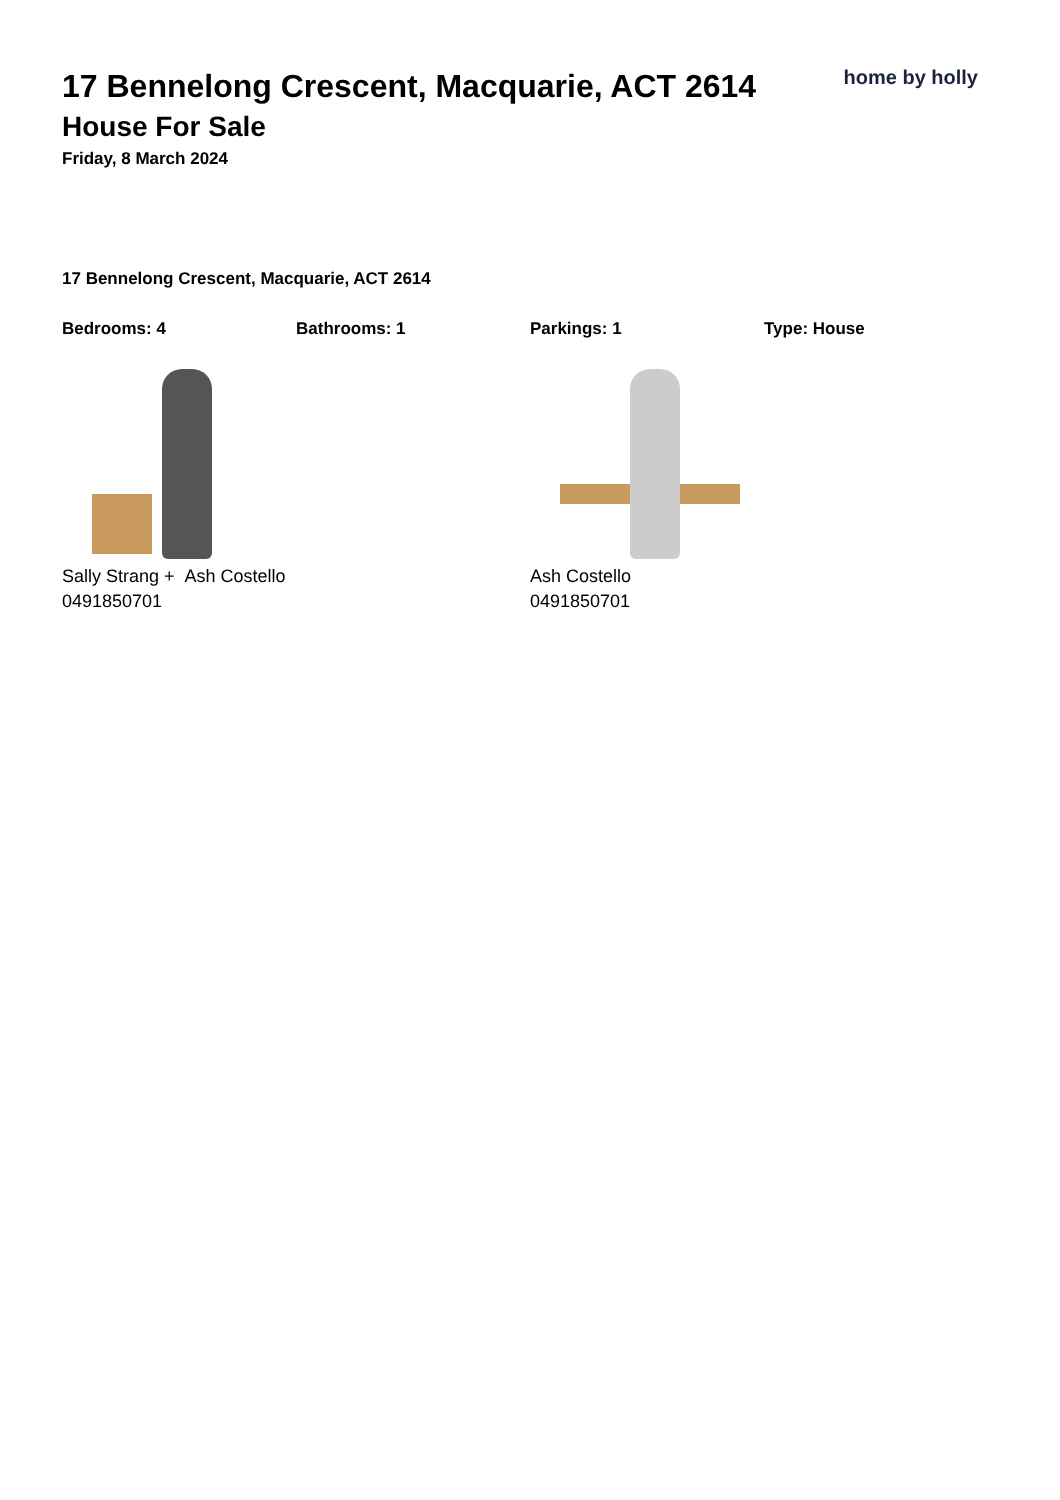17 Bennelong Crescent, Macquarie, ACT 2614
House For Sale
Friday, 8 March 2024
home by holly
17 Bennelong Crescent, Macquarie, ACT 2614
Bedrooms: 4 Bathrooms: 1 Parkings: 1 Type: House
Sally Strang + Ash Costello
0491850701
Ash Costello
0491850701